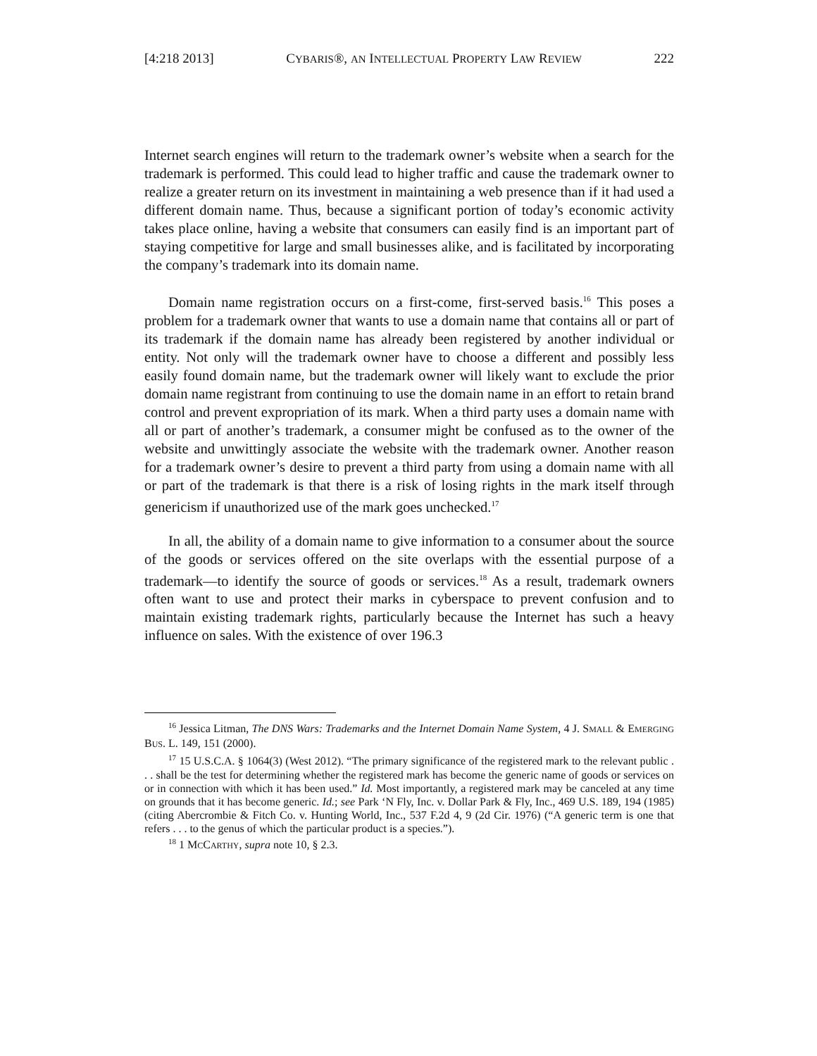[4:218 2013] CYBARIS®, AN INTELLECTUAL PROPERTY LAW REVIEW 222
Internet search engines will return to the trademark owner’s website when a search for the trademark is performed. This could lead to higher traffic and cause the trademark owner to realize a greater return on its investment in maintaining a web presence than if it had used a different domain name. Thus, because a significant portion of today’s economic activity takes place online, having a website that consumers can easily find is an important part of staying competitive for large and small businesses alike, and is facilitated by incorporating the company’s trademark into its domain name.
Domain name registration occurs on a first-come, first-served basis.<sup>16</sup> This poses a problem for a trademark owner that wants to use a domain name that contains all or part of its trademark if the domain name has already been registered by another individual or entity. Not only will the trademark owner have to choose a different and possibly less easily found domain name, but the trademark owner will likely want to exclude the prior domain name registrant from continuing to use the domain name in an effort to retain brand control and prevent expropriation of its mark. When a third party uses a domain name with all or part of another’s trademark, a consumer might be confused as to the owner of the website and unwittingly associate the website with the trademark owner. Another reason for a trademark owner’s desire to prevent a third party from using a domain name with all or part of the trademark is that there is a risk of losing rights in the mark itself through genericism if unauthorized use of the mark goes unchecked.<sup>17</sup>
In all, the ability of a domain name to give information to a consumer about the source of the goods or services offered on the site overlaps with the essential purpose of a trademark—to identify the source of goods or services.<sup>18</sup> As a result, trademark owners often want to use and protect their marks in cyberspace to prevent confusion and to maintain existing trademark rights, particularly because the Internet has such a heavy influence on sales. With the existence of over 196.3
<sup>16</sup> Jessica Litman, The DNS Wars: Trademarks and the Internet Domain Name System, 4 J. SMALL & EMERGING BUS. L. 149, 151 (2000).
<sup>17</sup> 15 U.S.C.A. § 1064(3) (West 2012). “The primary significance of the registered mark to the relevant public . . . shall be the test for determining whether the registered mark has become the generic name of goods or services on or in connection with which it has been used.” Id. Most importantly, a registered mark may be canceled at any time on grounds that it has become generic. Id.; see Park ‘N Fly, Inc. v. Dollar Park & Fly, Inc., 469 U.S. 189, 194 (1985) (citing Abercrombie & Fitch Co. v. Hunting World, Inc., 537 F.2d 4, 9 (2d Cir. 1976) (“A generic term is one that refers . . . to the genus of which the particular product is a species.”).
<sup>18</sup> 1 MCCARTHY, supra note 10, § 2.3.